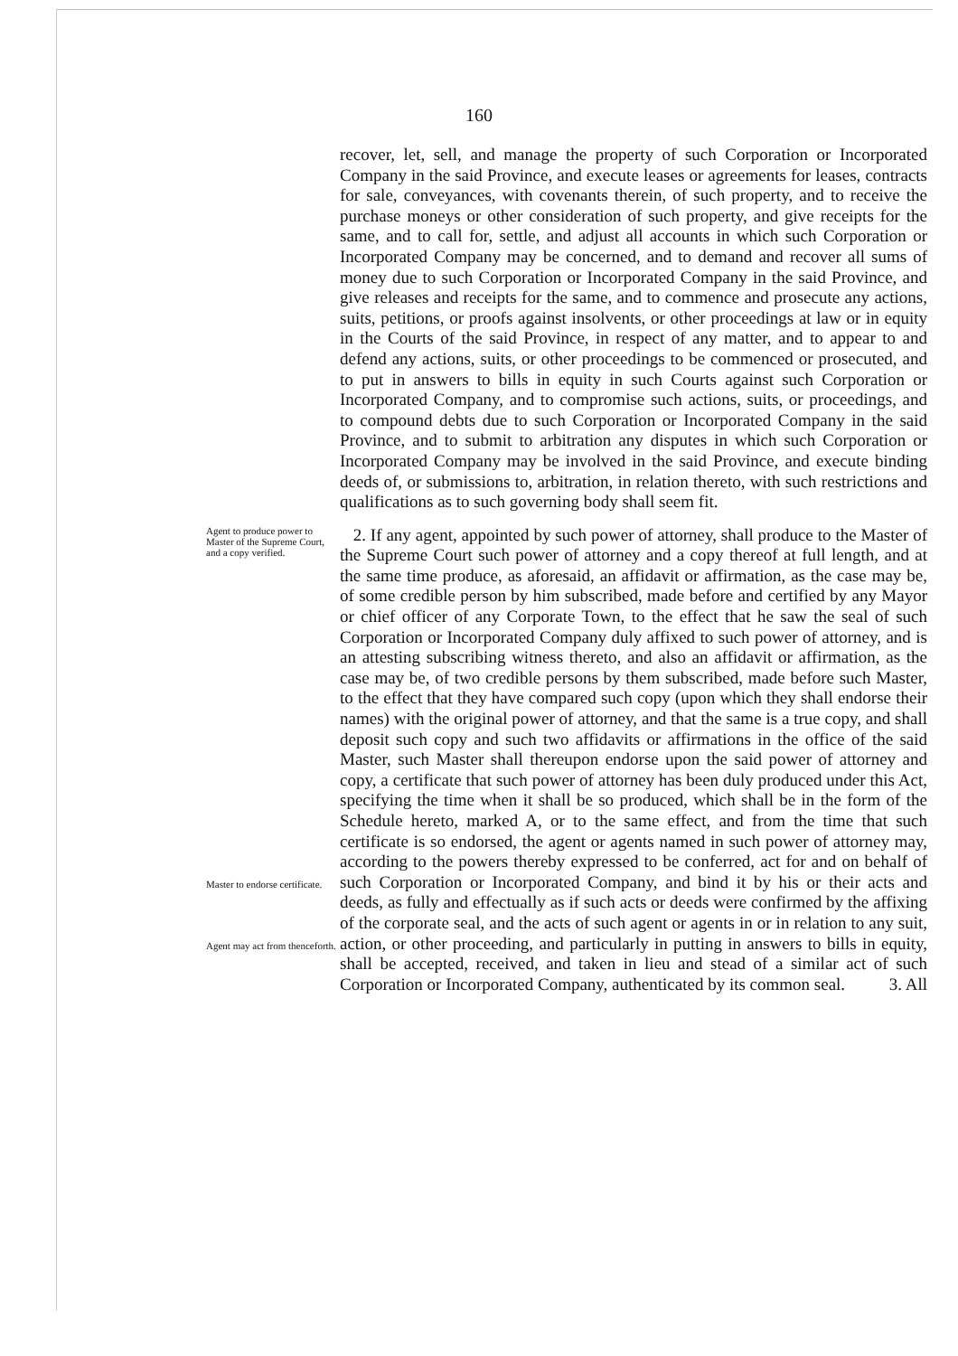160
recover, let, sell, and manage the property of such Corporation or Incorporated Company in the said Province, and execute leases or agreements for leases, contracts for sale, conveyances, with covenants therein, of such property, and to receive the purchase moneys or other consideration of such property, and give receipts for the same, and to call for, settle, and adjust all accounts in which such Corporation or Incorporated Company may be concerned, and to demand and recover all sums of money due to such Corporation or Incorporated Company in the said Province, and give releases and receipts for the same, and to commence and prosecute any actions, suits, petitions, or proofs against insolvents, or other proceedings at law or in equity in the Courts of the said Province, in respect of any matter, and to appear to and defend any actions, suits, or other proceedings to be commenced or prosecuted, and to put in answers to bills in equity in such Courts against such Corporation or Incorporated Company, and to compromise such actions, suits, or proceedings, and to compound debts due to such Corporation or Incorporated Company in the said Province, and to submit to arbitration any disputes in which such Corporation or Incorporated Company may be involved in the said Province, and execute binding deeds of, or submissions to, arbitration, in relation thereto, with such restrictions and qualifications as to such governing body shall seem fit.
Agent to produce power to Master of the Supreme Court, and a copy verified.
Master to endorse certificate.
Agent may act from thenceforth.
2. If any agent, appointed by such power of attorney, shall produce to the Master of the Supreme Court such power of attorney and a copy thereof at full length, and at the same time produce, as aforesaid, an affidavit or affirmation, as the case may be, of some credible person by him subscribed, made before and certified by any Mayor or chief officer of any Corporate Town, to the effect that he saw the seal of such Corporation or Incorporated Company duly affixed to such power of attorney, and is an attesting subscribing witness thereto, and also an affidavit or affirmation, as the case may be, of two credible persons by them subscribed, made before such Master, to the effect that they have compared such copy (upon which they shall endorse their names) with the original power of attorney, and that the same is a true copy, and shall deposit such copy and such two affidavits or affirmations in the office of the said Master, such Master shall thereupon endorse upon the said power of attorney and copy, a certificate that such power of attorney has been duly produced under this Act, specifying the time when it shall be so produced, which shall be in the form of the Schedule hereto, marked A, or to the same effect, and from the time that such certificate is so endorsed, the agent or agents named in such power of attorney may, according to the powers thereby expressed to be conferred, act for and on behalf of such Corporation or Incorporated Company, and bind it by his or their acts and deeds, as fully and effectually as if such acts or deeds were confirmed by the affixing of the corporate seal, and the acts of such agent or agents in or in relation to any suit, action, or other proceeding, and particularly in putting in answers to bills in equity, shall be accepted, received, and taken in lieu and stead of a similar act of such Corporation or Incorporated Company, authenticated by its common seal. 3. All